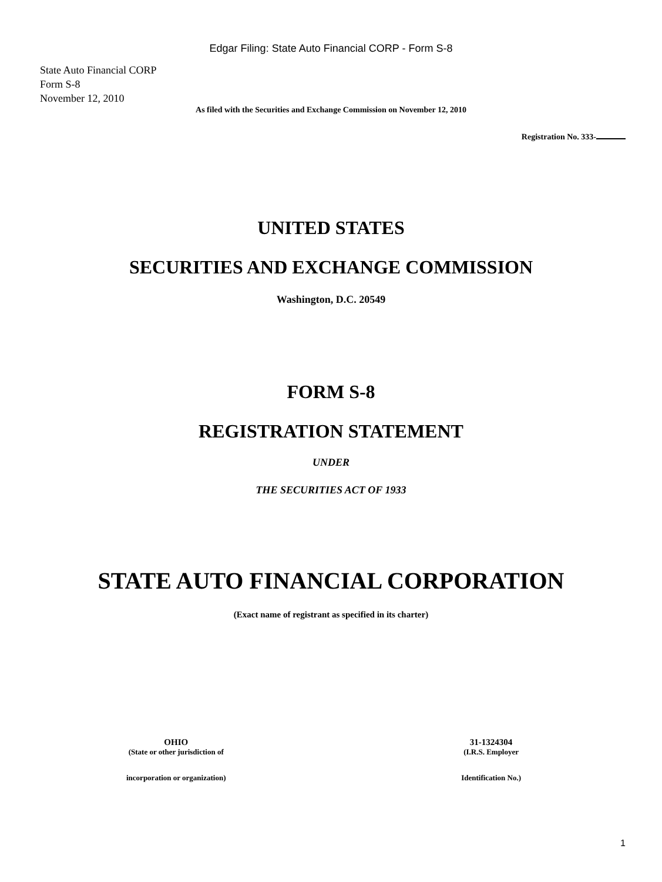Edgar Filing: State Auto Financial CORP - Form S-8
State Auto Financial CORP
Form S-8
November 12, 2010
As filed with the Securities and Exchange Commission on November 12, 2010
Registration No. 333-
UNITED STATES
SECURITIES AND EXCHANGE COMMISSION
Washington, D.C. 20549
FORM S-8
REGISTRATION STATEMENT
UNDER
THE SECURITIES ACT OF 1933
STATE AUTO FINANCIAL CORPORATION
(Exact name of registrant as specified in its charter)
OHIO
(State or other jurisdiction of
incorporation or organization)
31-1324304
(I.R.S. Employer
Identification No.)
1